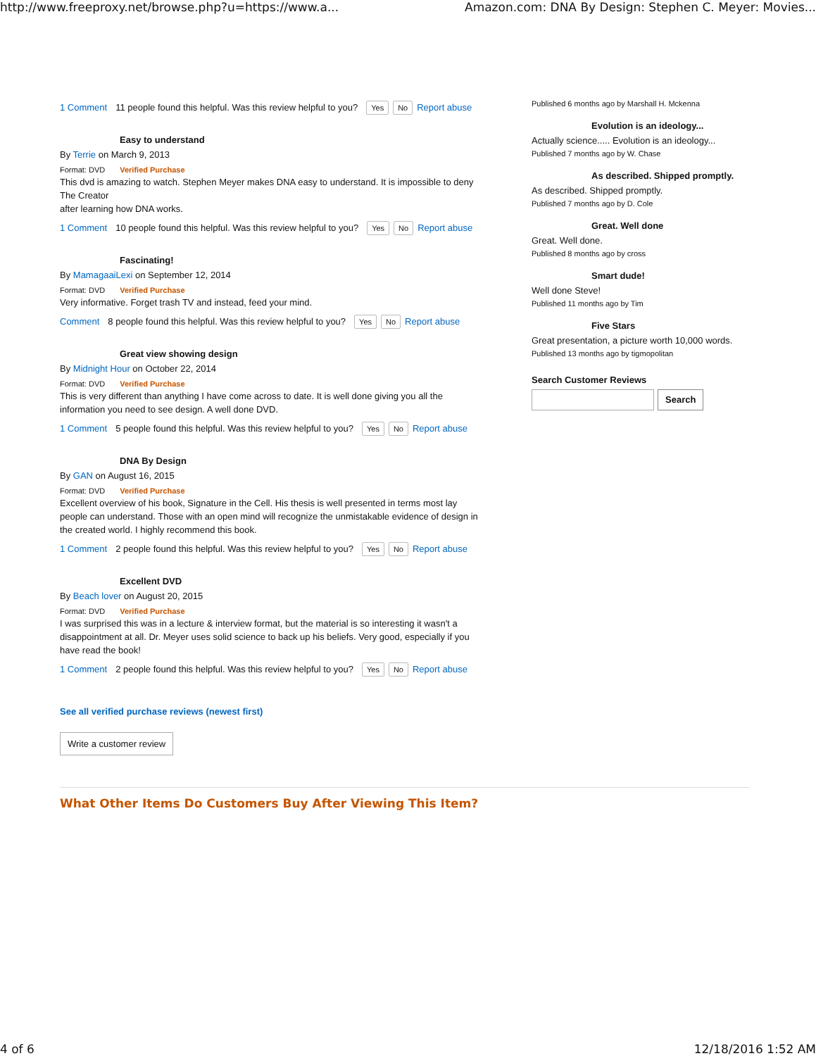http://www.freeproxy.net/browse.php?u=https://www.a... Amazon.com: DNA By Design: Stephen C. Meyer: Movies...
1 Comment 11 people found this helpful. Was this review helpful to you? Yes No Report abuse
Easy to understand
By Terrie on March 9, 2013
Format: DVD Verified Purchase
This dvd is amazing to watch. Stephen Meyer makes DNA easy to understand. It is impossible to deny The Creator
after learning how DNA works.
1 Comment 10 people found this helpful. Was this review helpful to you? Yes No Report abuse
Fascinating!
By MamagaaiLexi on September 12, 2014
Format: DVD Verified Purchase
Very informative. Forget trash TV and instead, feed your mind.
Comment 8 people found this helpful. Was this review helpful to you? Yes No Report abuse
Great view showing design
By Midnight Hour on October 22, 2014
Format: DVD Verified Purchase
This is very different than anything I have come across to date. It is well done giving you all the information you need to see design. A well done DVD.
1 Comment 5 people found this helpful. Was this review helpful to you? Yes No Report abuse
DNA By Design
By GAN on August 16, 2015
Format: DVD Verified Purchase
Excellent overview of his book, Signature in the Cell. His thesis is well presented in terms most lay people can understand. Those with an open mind will recognize the unmistakable evidence of design in the created world. I highly recommend this book.
1 Comment 2 people found this helpful. Was this review helpful to you? Yes No Report abuse
Excellent DVD
By Beach lover on August 20, 2015
Format: DVD Verified Purchase
I was surprised this was in a lecture & interview format, but the material is so interesting it wasn't a disappointment at all. Dr. Meyer uses solid science to back up his beliefs. Very good, especially if you have read the book!
1 Comment 2 people found this helpful. Was this review helpful to you? Yes No Report abuse
See all verified purchase reviews (newest first)
Write a customer review
What Other Items Do Customers Buy After Viewing This Item?
Published 6 months ago by Marshall H. Mckenna
Evolution is an ideology...
Actually science..... Evolution is an ideology...
Published 7 months ago by W. Chase
As described. Shipped promptly.
As described. Shipped promptly.
Published 7 months ago by D. Cole
Great. Well done
Great. Well done.
Published 8 months ago by cross
Smart dude!
Well done Steve!
Published 11 months ago by Tim
Five Stars
Great presentation, a picture worth 10,000 words.
Published 13 months ago by tigmopolitan
Search Customer Reviews
Search
4 of 6 12/18/2016 1:52 AM